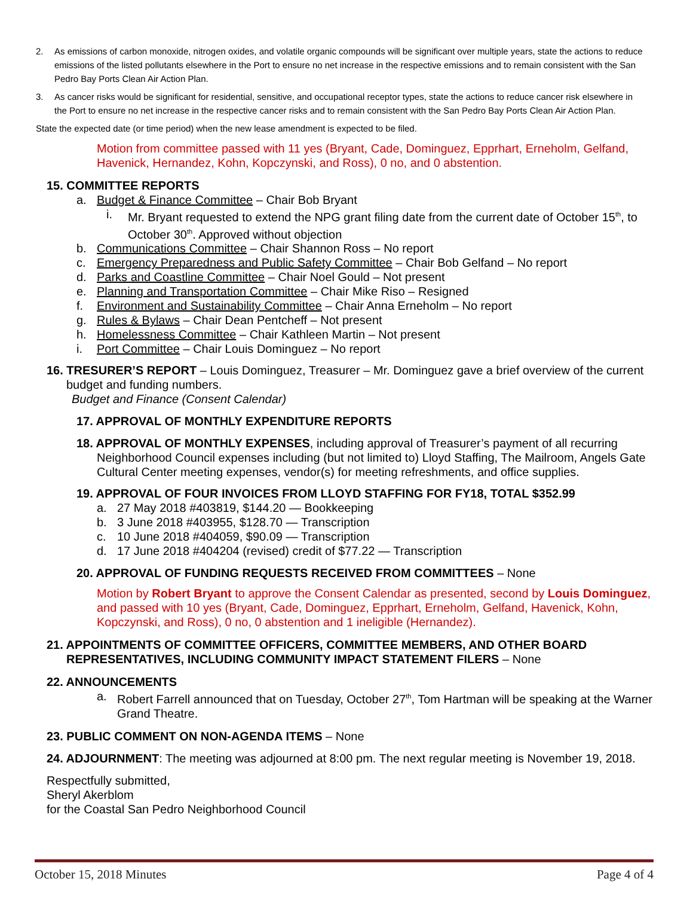2. As emissions of carbon monoxide, nitrogen oxides, and volatile organic compounds will be significant over multiple years, state the actions to reduce emissions of the listed pollutants elsewhere in the Port to ensure no net increase in the respective emissions and to remain consistent with the San Pedro Bay Ports Clean Air Action Plan.
3. As cancer risks would be significant for residential, sensitive, and occupational receptor types, state the actions to reduce cancer risk elsewhere in the Port to ensure no net increase in the respective cancer risks and to remain consistent with the San Pedro Bay Ports Clean Air Action Plan.
State the expected date (or time period) when the new lease amendment is expected to be filed.
Motion from committee passed with 11 yes (Bryant, Cade, Dominguez, Epprhart, Erneholm, Gelfand, Havenick, Hernandez, Kohn, Kopczynski, and Ross), 0 no, and 0 abstention.
15. COMMITTEE REPORTS
a. Budget & Finance Committee – Chair Bob Bryant
i. Mr. Bryant requested to extend the NPG grant filing date from the current date of October 15<sup>th</sup>, to October 30<sup>th</sup>. Approved without objection
b. Communications Committee – Chair Shannon Ross – No report
c. Emergency Preparedness and Public Safety Committee – Chair Bob Gelfand – No report
d. Parks and Coastline Committee – Chair Noel Gould – Not present
e. Planning and Transportation Committee – Chair Mike Riso – Resigned
f. Environment and Sustainability Committee – Chair Anna Erneholm – No report
g. Rules & Bylaws – Chair Dean Pentcheff – Not present
h. Homelessness Committee – Chair Kathleen Martin – Not present
i. Port Committee – Chair Louis Dominguez – No report
16. TRESURER’S REPORT – Louis Dominguez, Treasurer – Mr. Dominguez gave a brief overview of the current budget and funding numbers.
Budget and Finance (Consent Calendar)
17. APPROVAL OF MONTHLY EXPENDITURE REPORTS
18. APPROVAL OF MONTHLY EXPENSES, including approval of Treasurer’s payment of all recurring Neighborhood Council expenses including (but not limited to) Lloyd Staffing, The Mailroom, Angels Gate Cultural Center meeting expenses, vendor(s) for meeting refreshments, and office supplies.
19. APPROVAL OF FOUR INVOICES FROM LLOYD STAFFING FOR FY18, TOTAL $352.99
a. 27 May 2018 #403819, $144.20 — Bookkeeping
b. 3 June 2018 #403955, $128.70 — Transcription
c. 10 June 2018 #404059, $90.09 — Transcription
d. 17 June 2018 #404204 (revised) credit of $77.22 — Transcription
20. APPROVAL OF FUNDING REQUESTS RECEIVED FROM COMMITTEES – None
Motion by Robert Bryant to approve the Consent Calendar as presented, second by Louis Dominguez, and passed with 10 yes (Bryant, Cade, Dominguez, Epprhart, Erneholm, Gelfand, Havenick, Kohn, Kopczynski, and Ross), 0 no, 0 abstention and 1 ineligible (Hernandez).
21. APPOINTMENTS OF COMMITTEE OFFICERS, COMMITTEE MEMBERS, AND OTHER BOARD REPRESENTATIVES, INCLUDING COMMUNITY IMPACT STATEMENT FILERS – None
22. ANNOUNCEMENTS
a. Robert Farrell announced that on Tuesday, October 27<sup>th</sup>, Tom Hartman will be speaking at the Warner Grand Theatre.
23. PUBLIC COMMENT ON NON-AGENDA ITEMS – None
24. ADJOURNMENT: The meeting was adjourned at 8:00 pm. The next regular meeting is November 19, 2018.
Respectfully submitted,
Sheryl Akerblom
for the Coastal San Pedro Neighborhood Council
October 15, 2018 Minutes Page 4 of 4